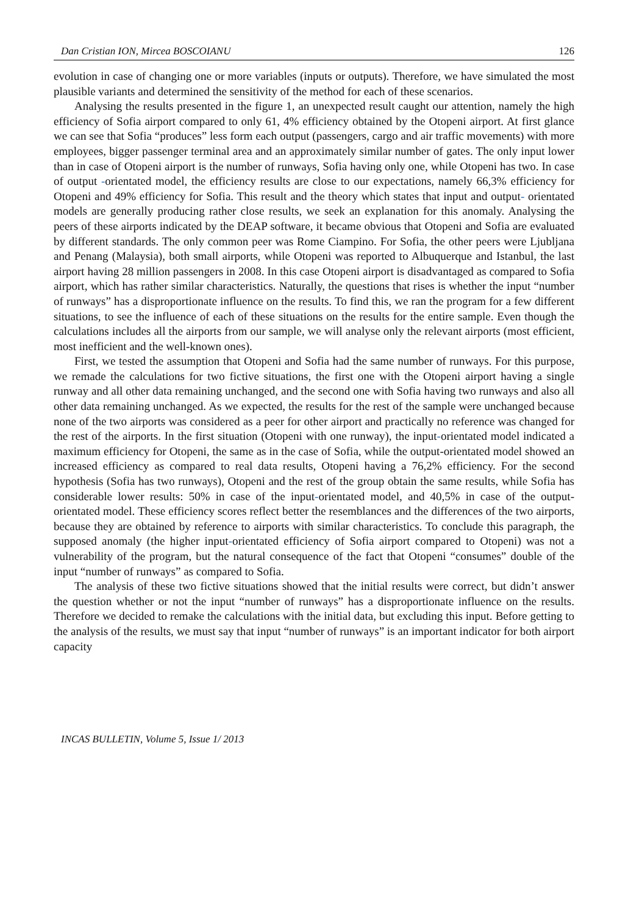Dan Cristian ION, Mircea BOSCOIANU 126
evolution in case of changing one or more variables (inputs or outputs). Therefore, we have simulated the most plausible variants and determined the sensitivity of the method for each of these scenarios.
Analysing the results presented in the figure 1, an unexpected result caught our attention, namely the high efficiency of Sofia airport compared to only 61, 4% efficiency obtained by the Otopeni airport. At first glance we can see that Sofia “produces” less form each output (passengers, cargo and air traffic movements) with more employees, bigger passenger terminal area and an approximately similar number of gates. The only input lower than in case of Otopeni airport is the number of runways, Sofia having only one, while Otopeni has two. In case of output -orientated model, the efficiency results are close to our expectations, namely 66,3% efficiency for Otopeni and 49% efficiency for Sofia. This result and the theory which states that input and output- orientated models are generally producing rather close results, we seek an explanation for this anomaly. Analysing the peers of these airports indicated by the DEAP software, it became obvious that Otopeni and Sofia are evaluated by different standards. The only common peer was Rome Ciampino. For Sofia, the other peers were Ljubljana and Penang (Malaysia), both small airports, while Otopeni was reported to Albuquerque and Istanbul, the last airport having 28 million passengers in 2008. In this case Otopeni airport is disadvantaged as compared to Sofia airport, which has rather similar characteristics. Naturally, the questions that rises is whether the input “number of runways” has a disproportionate influence on the results. To find this, we ran the program for a few different situations, to see the influence of each of these situations on the results for the entire sample. Even though the calculations includes all the airports from our sample, we will analyse only the relevant airports (most efficient, most inefficient and the well-known ones).
First, we tested the assumption that Otopeni and Sofia had the same number of runways. For this purpose, we remade the calculations for two fictive situations, the first one with the Otopeni airport having a single runway and all other data remaining unchanged, and the second one with Sofia having two runways and also all other data remaining unchanged. As we expected, the results for the rest of the sample were unchanged because none of the two airports was considered as a peer for other airport and practically no reference was changed for the rest of the airports. In the first situation (Otopeni with one runway), the input-orientated model indicated a maximum efficiency for Otopeni, the same as in the case of Sofia, while the output-orientated model showed an increased efficiency as compared to real data results, Otopeni having a 76,2% efficiency. For the second hypothesis (Sofia has two runways), Otopeni and the rest of the group obtain the same results, while Sofia has considerable lower results: 50% in case of the input-orientated model, and 40,5% in case of the output-orientated model. These efficiency scores reflect better the resemblances and the differences of the two airports, because they are obtained by reference to airports with similar characteristics. To conclude this paragraph, the supposed anomaly (the higher input-orientated efficiency of Sofia airport compared to Otopeni) was not a vulnerability of the program, but the natural consequence of the fact that Otopeni “consumes” double of the input “number of runways” as compared to Sofia.
The analysis of these two fictive situations showed that the initial results were correct, but didn’t answer the question whether or not the input “number of runways” has a disproportionate influence on the results. Therefore we decided to remake the calculations with the initial data, but excluding this input. Before getting to the analysis of the results, we must say that input “number of runways” is an important indicator for both airport capacity
INCAS BULLETIN, Volume 5, Issue 1/ 2013